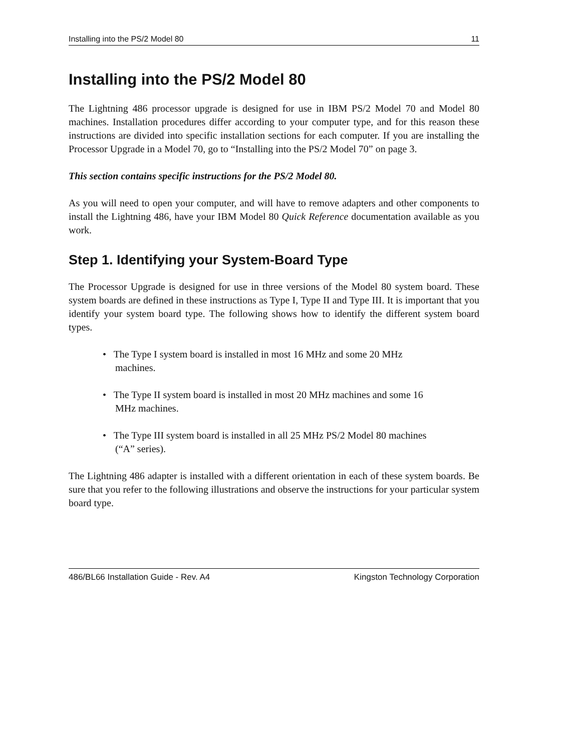Installing into the PS/2 Model 80 11
Installing into the PS/2 Model 80
The Lightning 486 processor upgrade is designed for use in IBM PS/2 Model 70 and Model 80 machines. Installation procedures differ according to your computer type, and for this reason these instructions are divided into specific installation sections for each computer. If you are installing the Processor Upgrade in a Model 70, go to “Installing into the PS/2 Model 70” on page 3.
This section contains specific instructions for the PS/2 Model 80.
As you will need to open your computer, and will have to remove adapters and other components to install the Lightning 486, have your IBM Model 80 Quick Reference documentation available as you work.
Step 1. Identifying your System-Board Type
The Processor Upgrade is designed for use in three versions of the Model 80 system board. These system boards are defined in these instructions as Type I, Type II and Type III. It is important that you identify your system board type. The following shows how to identify the different system board types.
• The Type I system board is installed in most 16 MHz and some 20 MHz machines.
• The Type II system board is installed in most 20 MHz machines and some 16 MHz machines.
• The Type III system board is installed in all 25 MHz PS/2 Model 80 machines (“A” series).
The Lightning 486 adapter is installed with a different orientation in each of these system boards. Be sure that you refer to the following illustrations and observe the instructions for your particular system board type.
486/BL66 Installation Guide - Rev. A4 Kingston Technology Corporation